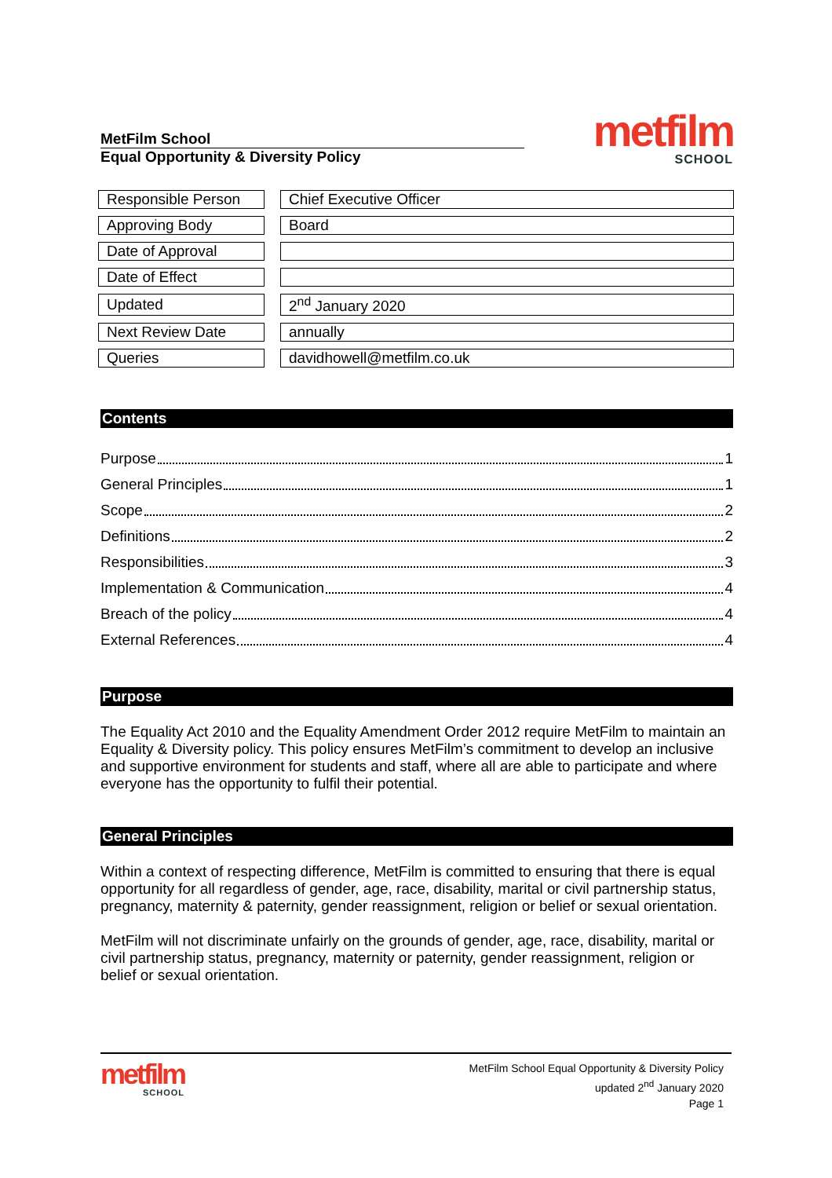MetFilm School
Equal Opportunity & Diversity Policy
metfilm
SCHOOL
| Responsible Person | | Chief Executive Officer |
| Approving Body | | Board |
| Date of Approval | | |
| Date of Effect | | |
| Updated | | 2<sup>nd</sup> January 2020 |
| Next Review Date | | annually |
| Queries | | davidhowell@metfilm.co.uk |
Contents
Purpose 1
General Principles 1
Scope 2
Definitions 2
Responsibilities 3
Implementation & Communication 4
Breach of the policy 4
External References 4
Purpose
The Equality Act 2010 and the Equality Amendment Order 2012 require MetFilm to maintain an Equality & Diversity policy. This policy ensures MetFilm’s commitment to develop an inclusive and supportive environment for students and staff, where all are able to participate and where everyone has the opportunity to fulfil their potential.
General Principles
Within a context of respecting difference, MetFilm is committed to ensuring that there is equal opportunity for all regardless of gender, age, race, disability, marital or civil partnership status, pregnancy, maternity & paternity, gender reassignment, religion or belief or sexual orientation.
MetFilm will not discriminate unfairly on the grounds of gender, age, race, disability, marital or civil partnership status, pregnancy, maternity or paternity, gender reassignment, religion or belief or sexual orientation.
metfilm
SCHOOL
MetFilm School Equal Opportunity & Diversity Policy
updated 2<sup>nd</sup> January 2020
Page 1